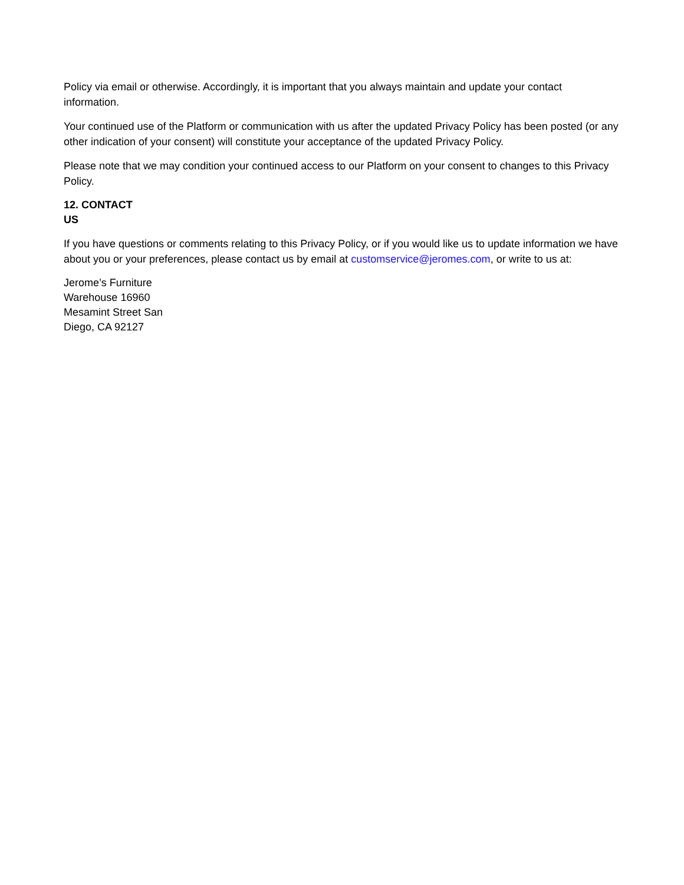Policy via email or otherwise. Accordingly, it is important that you always maintain and update your contact information.
Your continued use of the Platform or communication with us after the updated Privacy Policy has been posted (or any other indication of your consent) will constitute your acceptance of the updated Privacy Policy.
Please note that we may condition your continued access to our Platform on your consent to changes to this Privacy Policy.
12. CONTACT
US
If you have questions or comments relating to this Privacy Policy, or if you would like us to update information we have about you or your preferences, please contact us by email at customservice@jeromes.com, or write to us at:
Jerome’s Furniture
Warehouse 16960
Mesamint Street San
Diego, CA 92127